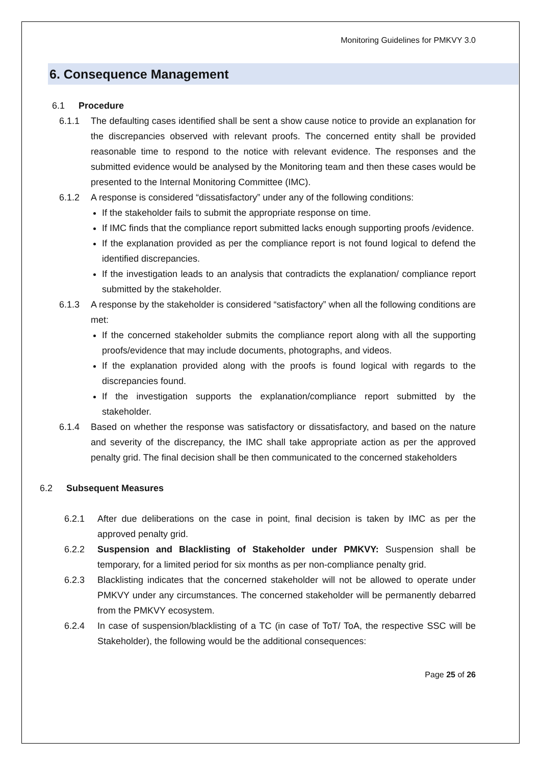Monitoring Guidelines for PMKVY 3.0
6. Consequence Management
6.1 Procedure
6.1.1 The defaulting cases identified shall be sent a show cause notice to provide an explanation for the discrepancies observed with relevant proofs. The concerned entity shall be provided reasonable time to respond to the notice with relevant evidence. The responses and the submitted evidence would be analysed by the Monitoring team and then these cases would be presented to the Internal Monitoring Committee (IMC).
6.1.2 A response is considered “dissatisfactory” under any of the following conditions:
If the stakeholder fails to submit the appropriate response on time.
If IMC finds that the compliance report submitted lacks enough supporting proofs /evidence.
If the explanation provided as per the compliance report is not found logical to defend the identified discrepancies.
If the investigation leads to an analysis that contradicts the explanation/ compliance report submitted by the stakeholder.
6.1.3 A response by the stakeholder is considered “satisfactory” when all the following conditions are met:
If the concerned stakeholder submits the compliance report along with all the supporting proofs/evidence that may include documents, photographs, and videos.
If the explanation provided along with the proofs is found logical with regards to the discrepancies found.
If the investigation supports the explanation/compliance report submitted by the stakeholder.
6.1.4 Based on whether the response was satisfactory or dissatisfactory, and based on the nature and severity of the discrepancy, the IMC shall take appropriate action as per the approved penalty grid. The final decision shall be then communicated to the concerned stakeholders
6.2 Subsequent Measures
6.2.1 After due deliberations on the case in point, final decision is taken by IMC as per the approved penalty grid.
6.2.2 Suspension and Blacklisting of Stakeholder under PMKVY: Suspension shall be temporary, for a limited period for six months as per non-compliance penalty grid.
6.2.3 Blacklisting indicates that the concerned stakeholder will not be allowed to operate under PMKVY under any circumstances. The concerned stakeholder will be permanently debarred from the PMKVY ecosystem.
6.2.4 In case of suspension/blacklisting of a TC (in case of ToT/ ToA, the respective SSC will be Stakeholder), the following would be the additional consequences:
Page 25 of 26